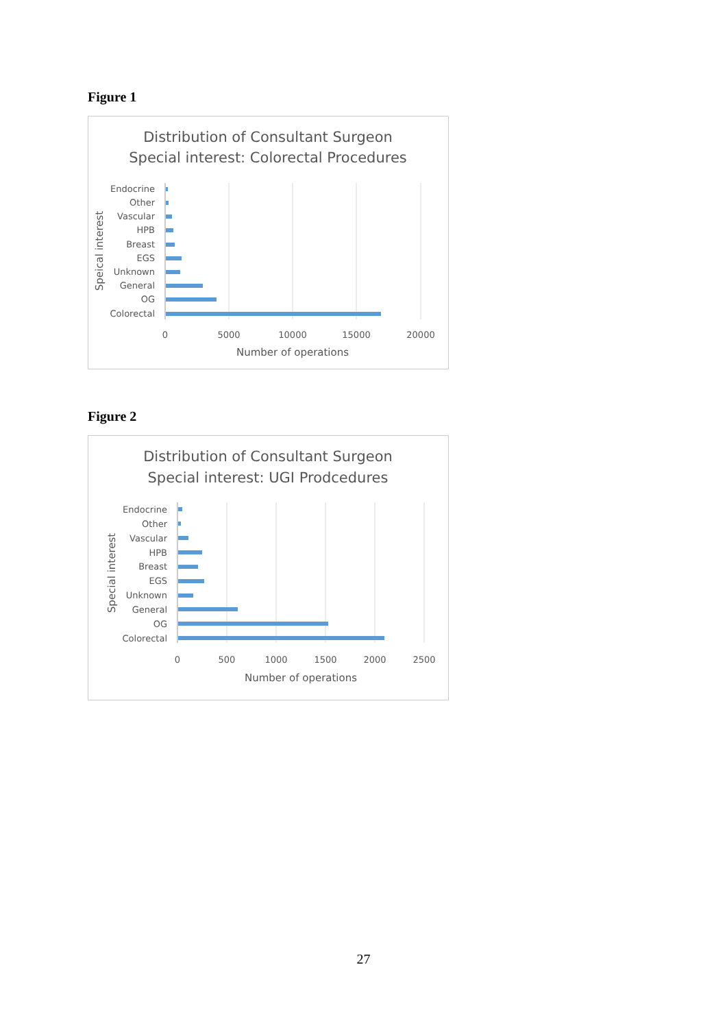Figure 1
Distribution of Consultant Surgeon
Special interest: Colorectal Procedures
Endocrine
Other
Vascular
HPB
Breast
EGS
Unknown
General
OG
Colorectal
0
5000
10000
15000
20000
Number of operations
Speical interest
Figure 2
Distribution of Consultant Surgeon
Special interest: UGI Prodcedures
Endocrine
Other
Vascular
HPB
Breast
EGS
Unknown
General
OG
Colorectal
0
500
1000
1500
2000
2500
Number of operations
Special interest
27